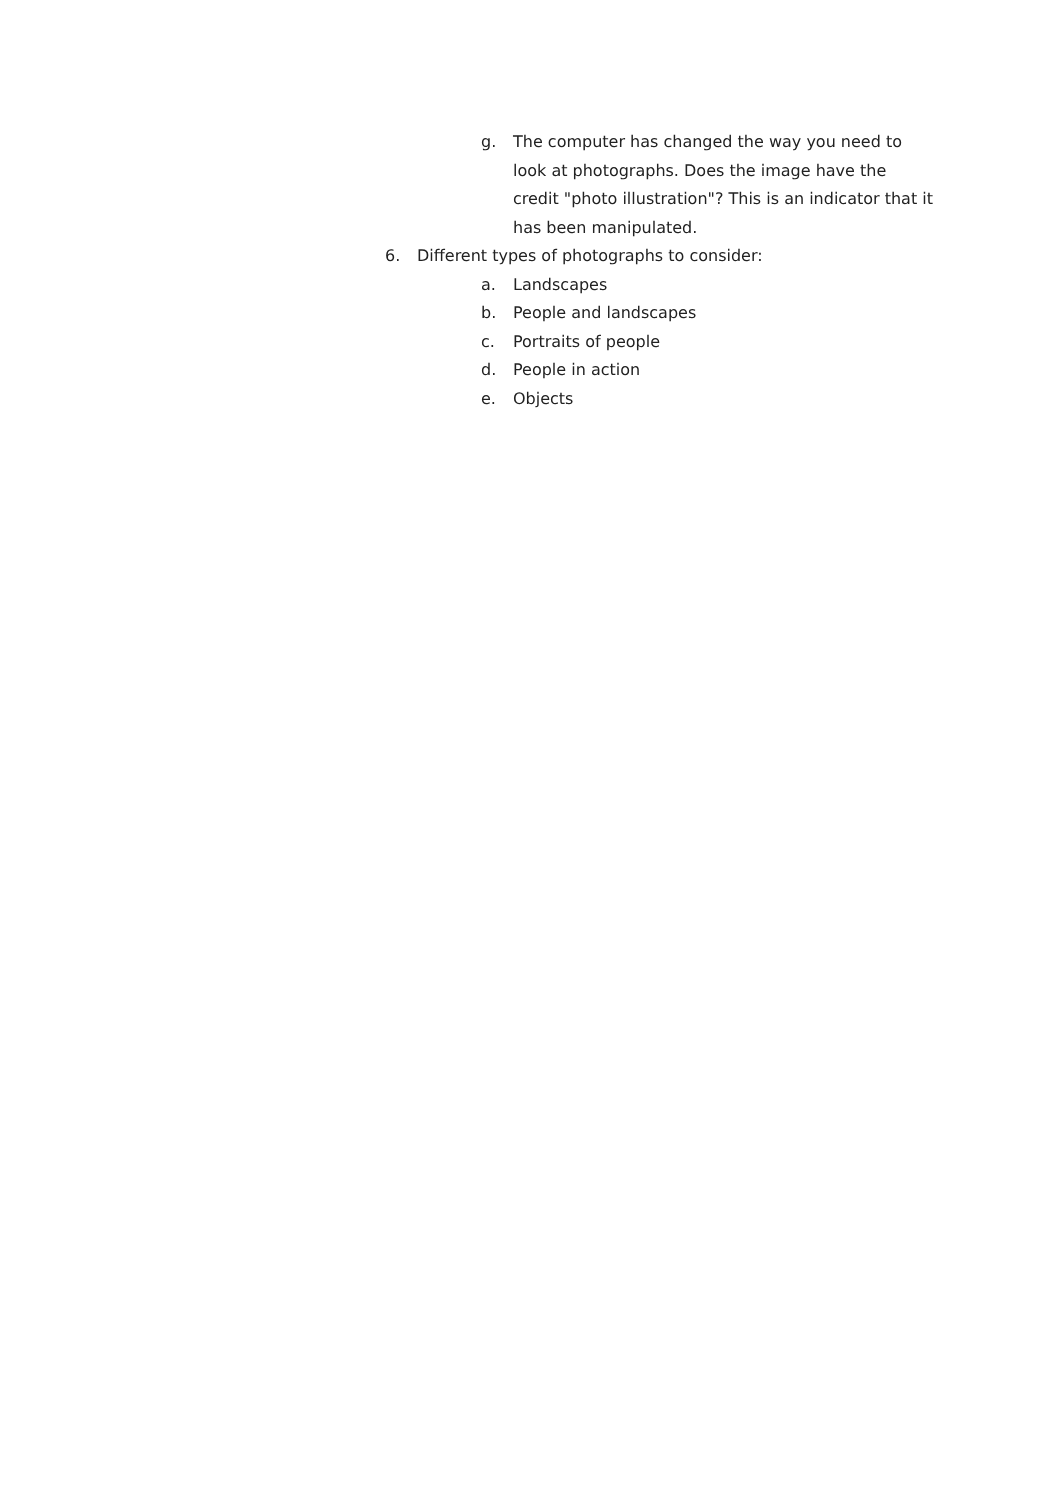g. The computer has changed the way you need to look at photographs. Does the image have the credit "photo illustration"? This is an indicator that it has been manipulated.
6. Different types of photographs to consider:
a. Landscapes
b. People and landscapes
c. Portraits of people
d. People in action
e. Objects